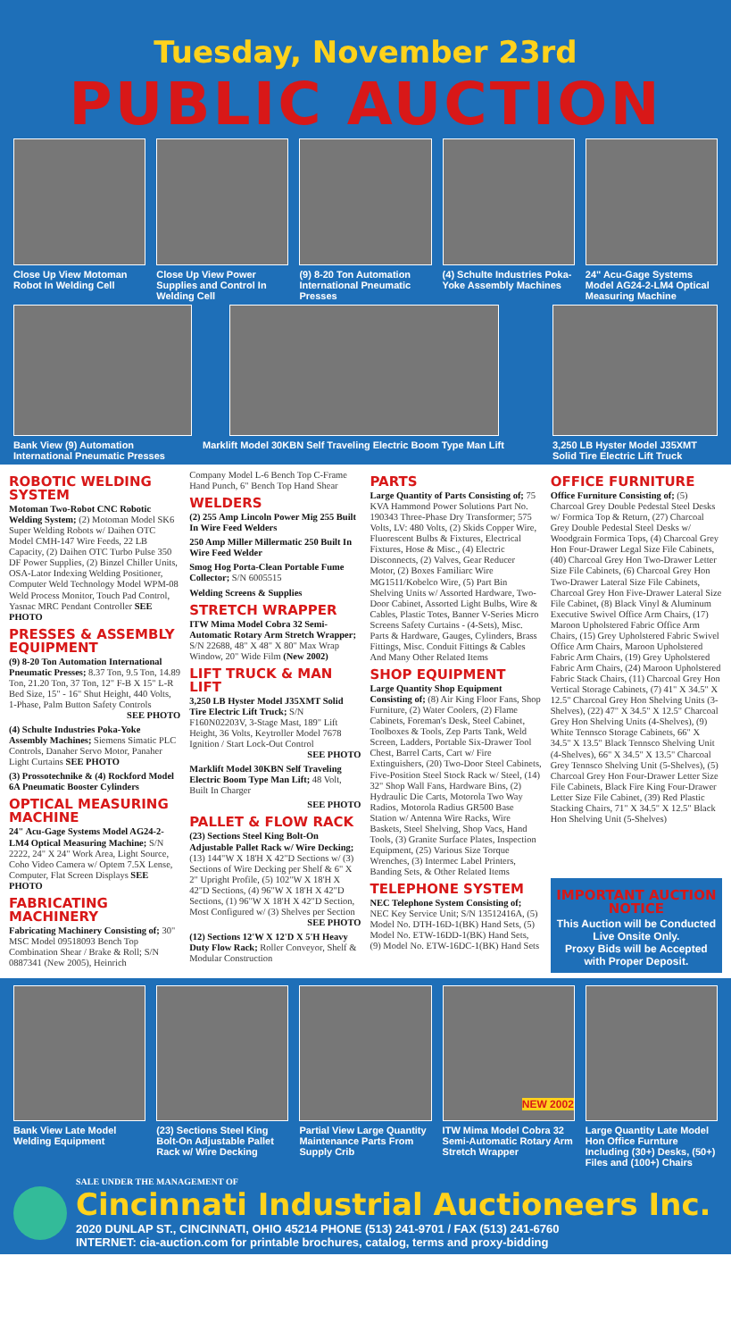Tuesday, November 23rd
PUBLIC AUCTION
Close Up View Motoman Robot In Welding Cell
Close Up View Power Supplies and Control In Welding Cell
(9) 8-20 Ton Automation International Pneumatic Presses
(4) Schulte Industries Poka-Yoke Assembly Machines
24" Acu-Gage Systems Model AG24-2-LM4 Optical Measuring Machine
Bank View (9) Automation International Pneumatic Presses
Marklift Model 30KBN Self Traveling Electric Boom Type Man Lift
3,250 LB Hyster Model J35XMT Solid Tire Electric Lift Truck
ROBOTIC WELDING SYSTEM
Motoman Two-Robot CNC Robotic Welding System; (2) Motoman Model SK6 Super Welding Robots w/ Daihen OTC Model CMH-147 Wire Feeds, 22 LB Capacity, (2) Daihen OTC Turbo Pulse 350 DF Power Supplies, (2) Binzel Chiller Units, OSA-Lator Indexing Welding Positioner, Computer Weld Technology Model WPM-08 Weld Process Monitor, Touch Pad Control, Yasnac MRC Pendant Controller SEE PHOTO
PRESSES & ASSEMBLY EQUIPMENT
(9) 8-20 Ton Automation International Pneumatic Presses; 8.37 Ton, 9.5 Ton, 14.89 Ton, 21.20 Ton, 37 Ton, 12" F-B X 15" L-R Bed Size, 15" - 16" Shut Height, 440 Volts, 1-Phase, Palm Button Safety Controls
SEE PHOTO
(4) Schulte Industries Poka-Yoke Assembly Machines; Siemens Simatic PLC Controls, Danaher Servo Motor, Panaher Light Curtains SEE PHOTO
(3) Prossotechnike & (4) Rockford Model 6A Pneumatic Booster Cylinders
OPTICAL MEASURING MACHINE
24" Acu-Gage Systems Model AG24-2-LM4 Optical Measuring Machine; S/N 2222, 24" X 24" Work Area, Light Source, Coho Video Camera w/ Optem 7.5X Lense, Computer, Flat Screen Displays SEE PHOTO
FABRICATING MACHINERY
Fabricating Machinery Consisting of; 30" MSC Model 09518093 Bench Top Combination Shear / Brake & Roll; S/N 0887341 (New 2005), Heinrich
Company Model L-6 Bench Top C-Frame Hand Punch, 6" Bench Top Hand Shear
WELDERS
(2) 255 Amp Lincoln Power Mig 255 Built In Wire Feed Welders
250 Amp Miller Millermatic 250 Built In Wire Feed Welder
Smog Hog Porta-Clean Portable Fume Collector; S/N 6005515
Welding Screens & Supplies
STRETCH WRAPPER
ITW Mima Model Cobra 32 Semi-Automatic Rotary Arm Stretch Wrapper; S/N 22688, 48" X 48" X 80" Max Wrap Window, 20" Wide Film (New 2002)
LIFT TRUCK & MAN LIFT
3,250 LB Hyster Model J35XMT Solid Tire Electric Lift Truck; S/N F160N02203V, 3-Stage Mast, 189" Lift Height, 36 Volts, Keytroller Model 7678 Ignition / Start Lock-Out Control
SEE PHOTO
Marklift Model 30KBN Self Traveling Electric Boom Type Man Lift; 48 Volt, Built In Charger
SEE PHOTO
PALLET & FLOW RACK
(23) Sections Steel King Bolt-On Adjustable Pallet Rack w/ Wire Decking; (13) 144"W X 18'H X 42"D Sections w/ (3) Sections of Wire Decking per Shelf & 6" X 2" Upright Profile, (5) 102"W X 18'H X 42"D Sections, (4) 96"W X 18'H X 42"D Sections, (1) 96"W X 18'H X 42"D Section, Most Configured w/ (3) Shelves per Section
SEE PHOTO
(12) Sections 12'W X 12'D X 5'H Heavy Duty Flow Rack; Roller Conveyor, Shelf & Modular Construction
PARTS
Large Quantity of Parts Consisting of; 75 KVA Hammond Power Solutions Part No. 190343 Three-Phase Dry Transformer; 575 Volts, LV: 480 Volts, (2) Skids Copper Wire, Fluorescent Bulbs & Fixtures, Electrical Fixtures, Hose & Misc., (4) Electric Disconnects, (2) Valves, Gear Reducer Motor, (2) Boxes Familiarc Wire MG1511/Kobelco Wire, (5) Part Bin Shelving Units w/ Assorted Hardware, Two-Door Cabinet, Assorted Light Bulbs, Wire & Cables, Plastic Totes, Banner V-Series Micro Screens Safety Curtains - (4-Sets), Misc. Parts & Hardware, Gauges, Cylinders, Brass Fittings, Misc. Conduit Fittings & Cables And Many Other Related Items
SHOP EQUIPMENT
Large Quantity Shop Equipment Consisting of; (8) Air King Floor Fans, Shop Furniture, (2) Water Coolers, (2) Flame Cabinets, Foreman's Desk, Steel Cabinet, Toolboxes & Tools, Zep Parts Tank, Weld Screen, Ladders, Portable Six-Drawer Tool Chest, Barrel Carts, Cart w/ Fire Extinguishers, (20) Two-Door Steel Cabinets, Five-Position Steel Stock Rack w/ Steel, (14) 32" Shop Wall Fans, Hardware Bins, (2) Hydraulic Die Carts, Motorola Two Way Radios, Motorola Radius GR500 Base Station w/ Antenna Wire Racks, Wire Baskets, Steel Shelving, Shop Vacs, Hand Tools, (3) Granite Surface Plates, Inspection Equipment, (25) Various Size Torque Wrenches, (3) Intermec Label Printers, Banding Sets, & Other Related Items
TELEPHONE SYSTEM
NEC Telephone System Consisting of; NEC Key Service Unit; S/N 13512416A, (5) Model No. DTH-16D-1(BK) Hand Sets, (5) Model No. ETW-16DD-1(BK) Hand Sets, (9) Model No. ETW-16DC-1(BK) Hand Sets
OFFICE FURNITURE
Office Furniture Consisting of; (5) Charcoal Grey Double Pedestal Steel Desks w/ Formica Top & Return, (27) Charcoal Grey Double Pedestal Steel Desks w/ Woodgrain Formica Tops, (4) Charcoal Grey Hon Four-Drawer Legal Size File Cabinets, (40) Charcoal Grey Hon Two-Drawer Letter Size File Cabinets, (6) Charcoal Grey Hon Two-Drawer Lateral Size File Cabinets, Charcoal Grey Hon Five-Drawer Lateral Size File Cabinet, (8) Black Vinyl & Aluminum Executive Swivel Office Arm Chairs, (17) Maroon Upholstered Fabric Office Arm Chairs, (15) Grey Upholstered Fabric Swivel Office Arm Chairs, Maroon Upholstered Fabric Arm Chairs, (19) Grey Upholstered Fabric Arm Chairs, (24) Maroon Upholstered Fabric Stack Chairs, (11) Charcoal Grey Hon Vertical Storage Cabinets, (7) 41" X 34.5" X 12.5" Charcoal Grey Hon Shelving Units (3-Shelves), (22) 47" X 34.5" X 12.5" Charcoal Grey Hon Shelving Units (4-Shelves), (9) White Tennsco Storage Cabinets, 66" X 34.5" X 13.5" Black Tennsco Shelving Unit (4-Shelves), 66" X 34.5" X 13.5" Charcoal Grey Tennsco Shelving Unit (5-Shelves), (5) Charcoal Grey Hon Four-Drawer Letter Size File Cabinets, Black Fire King Four-Drawer Letter Size File Cabinet, (39) Red Plastic Stacking Chairs, 71" X 34.5" X 12.5" Black Hon Shelving Unit (5-Shelves)
IMPORTANT AUCTION NOTICE
This Auction will be Conducted Live Onsite Only.
Proxy Bids will be Accepted with Proper Deposit.
Bank View Late Model Welding Equipment
(23) Sections Steel King Bolt-On Adjustable Pallet Rack w/ Wire Decking
Partial View Large Quantity Maintenance Parts From Supply Crib
NEW 2002
ITW Mima Model Cobra 32 Semi-Automatic Rotary Arm Stretch Wrapper
Large Quantity Late Model Hon Office Furnture Including (30+) Desks, (50+) Files and (100+) Chairs
SALE UNDER THE MANAGEMENT OF
Cincinnati Industrial Auctioneers Inc.
2020 DUNLAP ST., CINCINNATI, OHIO 45214 PHONE (513) 241-9701 / FAX (513) 241-6760
INTERNET: cia-auction.com for printable brochures, catalog, terms and proxy-bidding